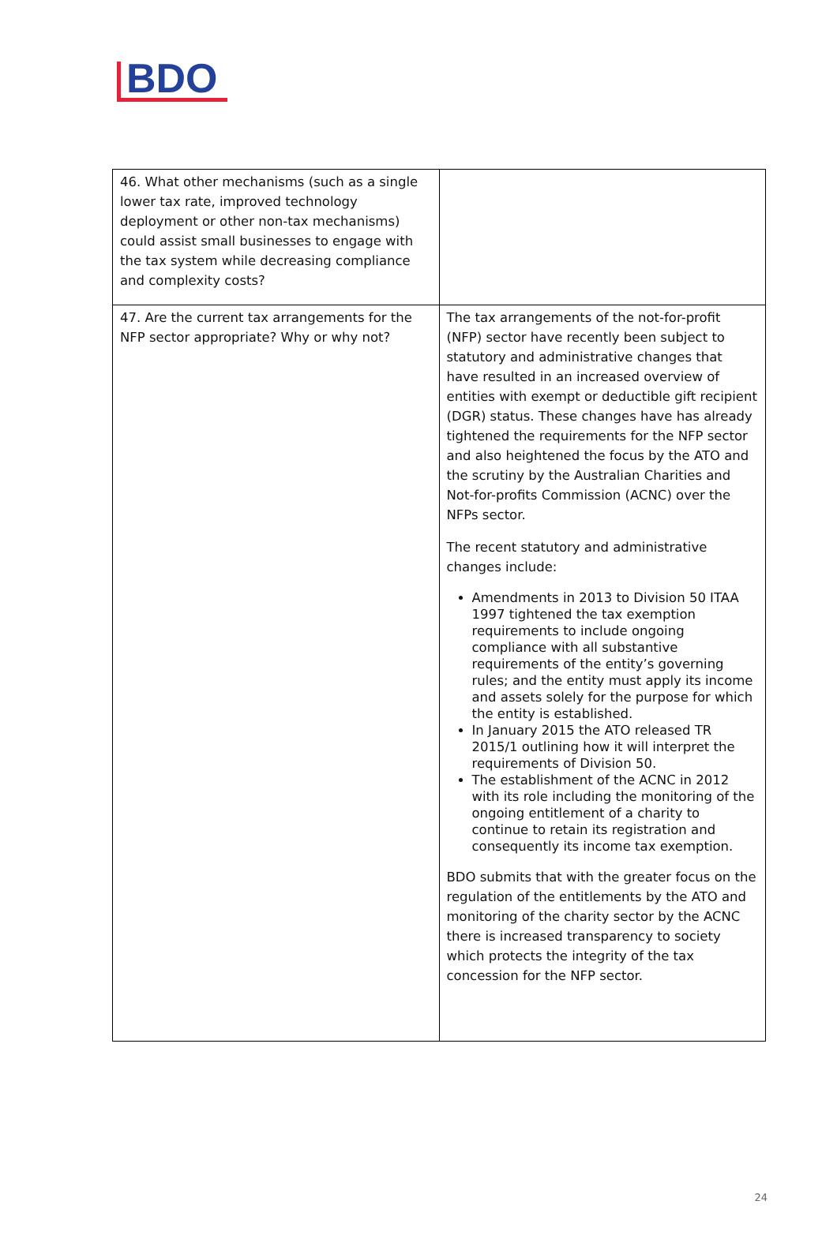BDO
| 46. What other mechanisms (such as a single lower tax rate, improved technology deployment or other non-tax mechanisms) could assist small businesses to engage with the tax system while decreasing compliance and complexity costs? | |
| 47. Are the current tax arrangements for the NFP sector appropriate? Why or why not? | The tax arrangements of the not-for-profit (NFP) sector have recently been subject to statutory and administrative changes that have resulted in an increased overview of entities with exempt or deductible gift recipient (DGR) status. These changes have has already tightened the requirements for the NFP sector and also heightened the focus by the ATO and the scrutiny by the Australian Charities and Not-for-profits Commission (ACNC) over the NFPs sector. The recent statutory and administrative changes include: Amendments in 2013 to Division 50 ITAA 1997 tightened the tax exemption requirements to include ongoing compliance with all substantive requirements of the entity’s governing rules; and the entity must apply its income and assets solely for the purpose for which the entity is established. In January 2015 the ATO released TR 2015/1 outlining how it will interpret the requirements of Division 50. The establishment of the ACNC in 2012 with its role including the monitoring of the ongoing entitlement of a charity to continue to retain its registration and consequently its income tax exemption. BDO submits that with the greater focus on the regulation of the entitlements by the ATO and monitoring of the charity sector by the ACNC there is increased transparency to society which protects the integrity of the tax concession for the NFP sector. |
24